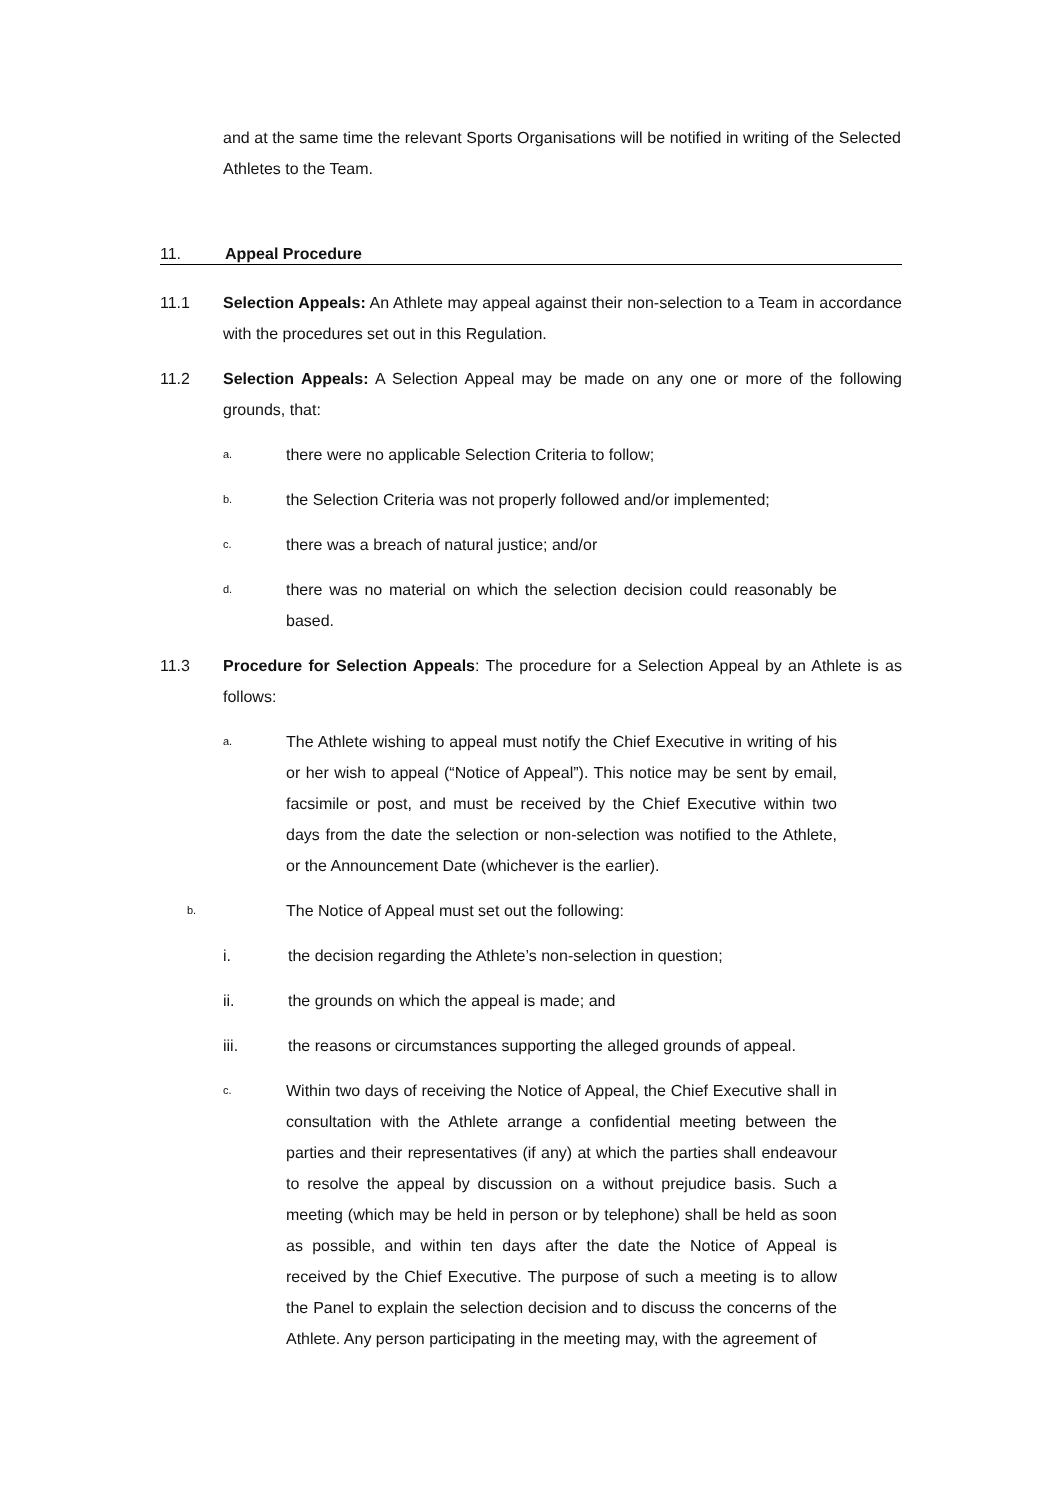and at the same time the relevant Sports Organisations will be notified in writing of the Selected Athletes to the Team.
11. Appeal Procedure
11.1 Selection Appeals: An Athlete may appeal against their non-selection to a Team in accordance with the procedures set out in this Regulation.
11.2 Selection Appeals: A Selection Appeal may be made on any one or more of the following grounds, that:
a.
there were no applicable Selection Criteria to follow;
b.
the Selection Criteria was not properly followed and/or implemented;
c.
there was a breach of natural justice; and/or
d.
there was no material on which the selection decision could reasonably be based.
11.3 Procedure for Selection Appeals: The procedure for a Selection Appeal by an Athlete is as follows:
a.
The Athlete wishing to appeal must notify the Chief Executive in writing of his or her wish to appeal (“Notice of Appeal”). This notice may be sent by email, facsimile or post, and must be received by the Chief Executive within two days from the date the selection or non-selection was notified to the Athlete, or the Announcement Date (whichever is the earlier).
b. The Notice of Appeal must set out the following:
i. the decision regarding the Athlete’s non-selection in question;
ii. the grounds on which the appeal is made; and
iii. the reasons or circumstances supporting the alleged grounds of appeal.
c.
Within two days of receiving the Notice of Appeal, the Chief Executive shall in consultation with the Athlete arrange a confidential meeting between the parties and their representatives (if any) at which the parties shall endeavour to resolve the appeal by discussion on a without prejudice basis. Such a meeting (which may be held in person or by telephone) shall be held as soon as possible, and within ten days after the date the Notice of Appeal is received by the Chief Executive. The purpose of such a meeting is to allow the Panel to explain the selection decision and to discuss the concerns of the Athlete. Any person participating in the meeting may, with the agreement of